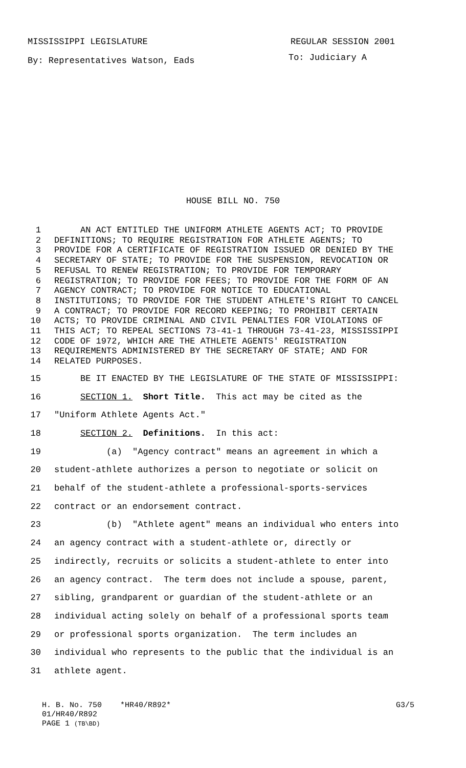MISSISSIPPI LEGISLATURE REGULAR SESSION 2001
By: Representatives Watson, Eads To: Judiciary A
HOUSE BILL NO. 750
1 AN ACT ENTITLED THE UNIFORM ATHLETE AGENTS ACT; TO PROVIDE
2 DEFINITIONS; TO REQUIRE REGISTRATION FOR ATHLETE AGENTS; TO
3 PROVIDE FOR A CERTIFICATE OF REGISTRATION ISSUED OR DENIED BY THE
4 SECRETARY OF STATE; TO PROVIDE FOR THE SUSPENSION, REVOCATION OR
5 REFUSAL TO RENEW REGISTRATION; TO PROVIDE FOR TEMPORARY
6 REGISTRATION; TO PROVIDE FOR FEES; TO PROVIDE FOR THE FORM OF AN
7 AGENCY CONTRACT; TO PROVIDE FOR NOTICE TO EDUCATIONAL
8 INSTITUTIONS; TO PROVIDE FOR THE STUDENT ATHLETE'S RIGHT TO CANCEL
9 A CONTRACT; TO PROVIDE FOR RECORD KEEPING; TO PROHIBIT CERTAIN
10 ACTS; TO PROVIDE CRIMINAL AND CIVIL PENALTIES FOR VIOLATIONS OF
11 THIS ACT; TO REPEAL SECTIONS 73-41-1 THROUGH 73-41-23, MISSISSIPPI
12 CODE OF 1972, WHICH ARE THE ATHLETE AGENTS' REGISTRATION
13 REQUIREMENTS ADMINISTERED BY THE SECRETARY OF STATE; AND FOR
14 RELATED PURPOSES.
15 BE IT ENACTED BY THE LEGISLATURE OF THE STATE OF MISSISSIPPI:
16 SECTION 1. Short Title. This act may be cited as the
17 "Uniform Athlete Agents Act."
18 SECTION 2. Definitions. In this act:
19 (a) "Agency contract" means an agreement in which a
20 student-athlete authorizes a person to negotiate or solicit on
21 behalf of the student-athlete a professional-sports-services
22 contract or an endorsement contract.
23 (b) "Athlete agent" means an individual who enters into
24 an agency contract with a student-athlete or, directly or
25 indirectly, recruits or solicits a student-athlete to enter into
26 an agency contract. The term does not include a spouse, parent,
27 sibling, grandparent or guardian of the student-athlete or an
28 individual acting solely on behalf of a professional sports team
29 or professional sports organization. The term includes an
30 individual who represents to the public that the individual is an
31 athlete agent.
H. B. No. 750 *HR40/R892* G3/5
01/HR40/R892
PAGE 1 (TB\BD)